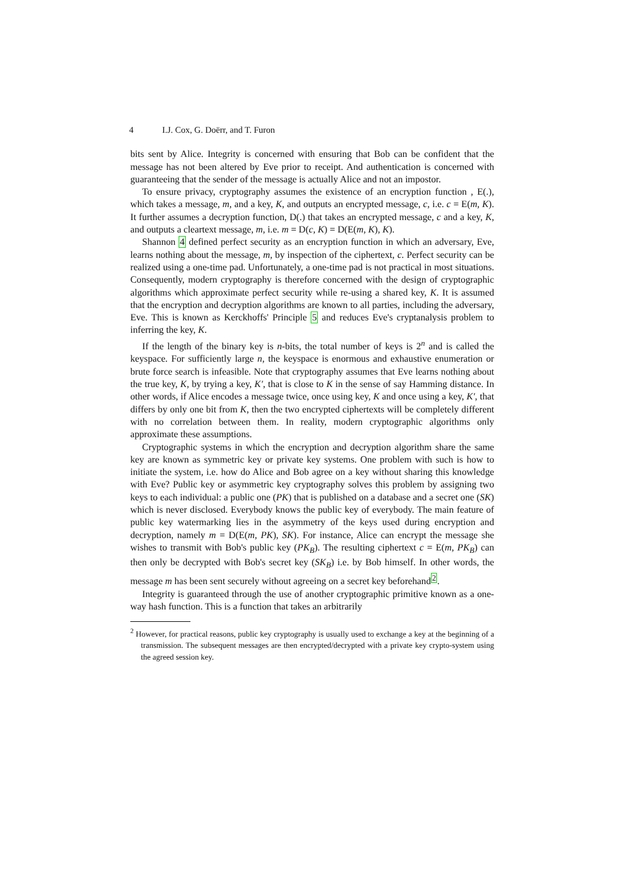4 I.J. Cox, G. Doërr, and T. Furon
bits sent by Alice. Integrity is concerned with ensuring that Bob can be confident that the message has not been altered by Eve prior to receipt. And authentication is concerned with guaranteeing that the sender of the message is actually Alice and not an impostor.
To ensure privacy, cryptography assumes the existence of an encryption function , E(.), which takes a message, m, and a key, K, and outputs an encrypted message, c, i.e. c = E(m, K). It further assumes a decryption function, D(.) that takes an encrypted message, c and a key, K, and outputs a cleartext message, m, i.e. m = D(c, K) = D(E(m, K), K).
Shannon 4 defined perfect security as an encryption function in which an adversary, Eve, learns nothing about the message, m, by inspection of the ciphertext, c. Perfect security can be realized using a one-time pad. Unfortunately, a one-time pad is not practical in most situations. Consequently, modern cryptography is therefore concerned with the design of cryptographic algorithms which approximate perfect security while re-using a shared key, K. It is assumed that the encryption and decryption algorithms are known to all parties, including the adversary, Eve. This is known as Kerckhoffs' Principle 5 and reduces Eve's cryptanalysis problem to inferring the key, K.
If the length of the binary key is n-bits, the total number of keys is 2<sup>n</sup> and is called the keyspace. For sufficiently large n, the keyspace is enormous and exhaustive enumeration or brute force search is infeasible. Note that cryptography assumes that Eve learns nothing about the true key, K, by trying a key, K′, that is close to K in the sense of say Hamming distance. In other words, if Alice encodes a message twice, once using key, K and once using a key, K′, that differs by only one bit from K, then the two encrypted ciphertexts will be completely different with no correlation between them. In reality, modern cryptographic algorithms only approximate these assumptions.
Cryptographic systems in which the encryption and decryption algorithm share the same key are known as symmetric key or private key systems. One problem with such is how to initiate the system, i.e. how do Alice and Bob agree on a key without sharing this knowledge with Eve? Public key or asymmetric key cryptography solves this problem by assigning two keys to each individual: a public one (PK) that is published on a database and a secret one (SK) which is never disclosed. Everybody knows the public key of everybody. The main feature of public key watermarking lies in the asymmetry of the keys used during encryption and decryption, namely m = D(E(m, PK), SK). For instance, Alice can encrypt the message she wishes to transmit with Bob's public key (PK<sub>B</sub>). The resulting ciphertext c = E(m, PK<sub>B</sub>) can then only be decrypted with Bob's secret key (SK<sub>B</sub>) i.e. by Bob himself. In other words, the message m has been sent securely without agreeing on a secret key beforehand<sup>2</sup>.
Integrity is guaranteed through the use of another cryptographic primitive known as a one-way hash function. This is a function that takes an arbitrarily
<sup>2</sup> However, for practical reasons, public key cryptography is usually used to exchange a key at the beginning of a transmission. The subsequent messages are then encrypted/decrypted with a private key crypto-system using the agreed session key.